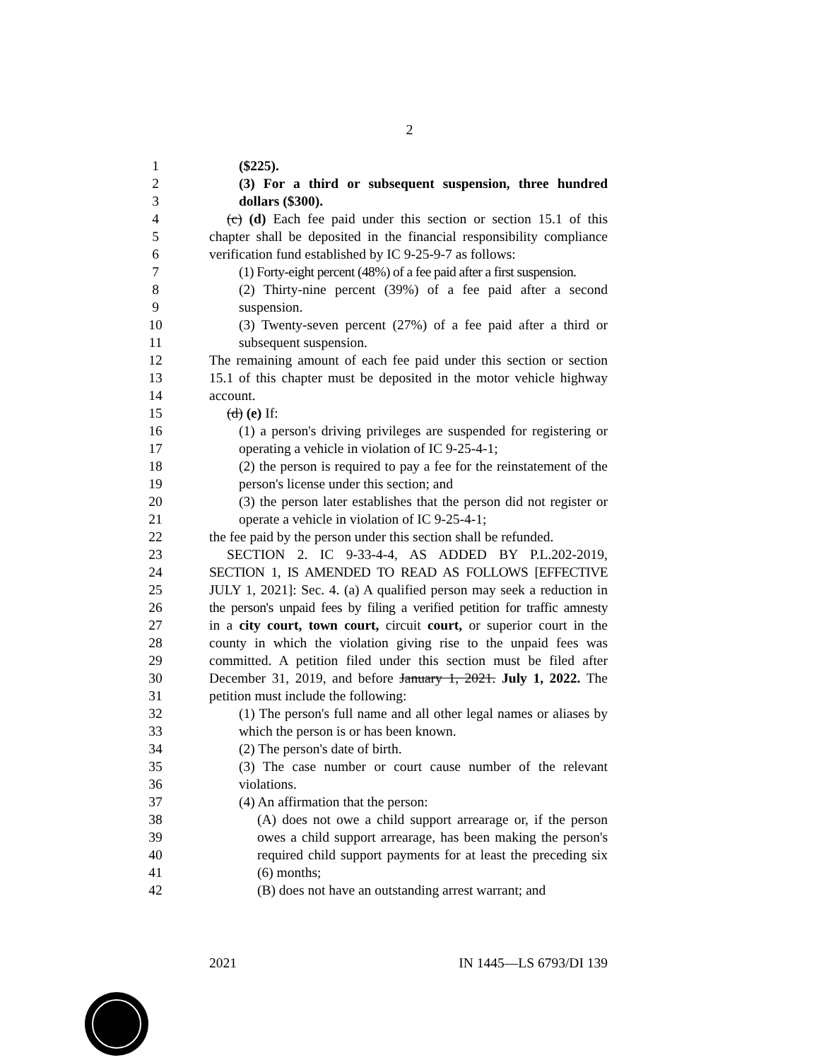2
1 ($225).
2 (3) For a third or subsequent suspension, three hundred
3 dollars ($300).
4 (c) (d) Each fee paid under this section or section 15.1 of this
5 chapter shall be deposited in the financial responsibility compliance
6 verification fund established by IC 9-25-9-7 as follows:
7 (1) Forty-eight percent (48%) of a fee paid after a first suspension.
8 (2) Thirty-nine percent (39%) of a fee paid after a second
9 suspension.
10 (3) Twenty-seven percent (27%) of a fee paid after a third or
11 subsequent suspension.
12 The remaining amount of each fee paid under this section or section
13 15.1 of this chapter must be deposited in the motor vehicle highway
14 account.
15 (d) (e) If:
16 (1) a person's driving privileges are suspended for registering or
17 operating a vehicle in violation of IC 9-25-4-1;
18 (2) the person is required to pay a fee for the reinstatement of the
19 person's license under this section; and
20 (3) the person later establishes that the person did not register or
21 operate a vehicle in violation of IC 9-25-4-1;
22 the fee paid by the person under this section shall be refunded.
23 SECTION 2. IC 9-33-4-4, AS ADDED BY P.L.202-2019,
24 SECTION 1, IS AMENDED TO READ AS FOLLOWS [EFFECTIVE
25 JULY 1, 2021]: Sec. 4. (a) A qualified person may seek a reduction in
26 the person's unpaid fees by filing a verified petition for traffic amnesty
27 in a city court, town court, circuit court, or superior court in the
28 county in which the violation giving rise to the unpaid fees was
29 committed. A petition filed under this section must be filed after
30 December 31, 2019, and before January 1, 2021. July 1, 2022. The
31 petition must include the following:
32 (1) The person's full name and all other legal names or aliases by
33 which the person is or has been known.
34 (2) The person's date of birth.
35 (3) The case number or court cause number of the relevant
36 violations.
37 (4) An affirmation that the person:
38 (A) does not owe a child support arrearage or, if the person
39 owes a child support arrearage, has been making the person's
40 required child support payments for at least the preceding six
41 (6) months;
42 (B) does not have an outstanding arrest warrant; and
2021 IN 1445—LS 6793/DI 139